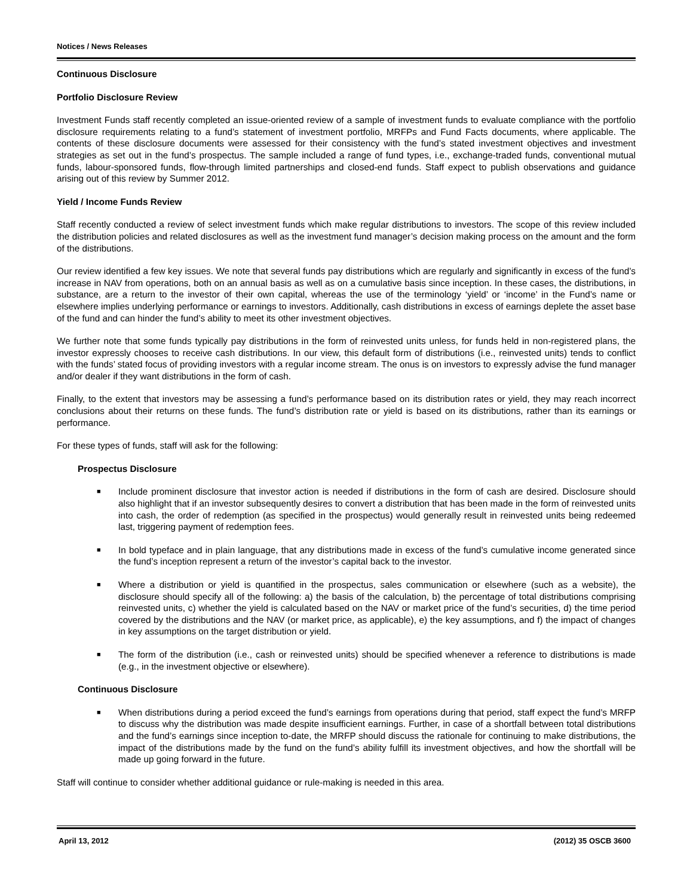Notices / News Releases
Continuous Disclosure
Portfolio Disclosure Review
Investment Funds staff recently completed an issue-oriented review of a sample of investment funds to evaluate compliance with the portfolio disclosure requirements relating to a fund’s statement of investment portfolio, MRFPs and Fund Facts documents, where applicable. The contents of these disclosure documents were assessed for their consistency with the fund’s stated investment objectives and investment strategies as set out in the fund’s prospectus. The sample included a range of fund types, i.e., exchange-traded funds, conventional mutual funds, labour-sponsored funds, flow-through limited partnerships and closed-end funds. Staff expect to publish observations and guidance arising out of this review by Summer 2012.
Yield / Income Funds Review
Staff recently conducted a review of select investment funds which make regular distributions to investors. The scope of this review included the distribution policies and related disclosures as well as the investment fund manager’s decision making process on the amount and the form of the distributions.
Our review identified a few key issues. We note that several funds pay distributions which are regularly and significantly in excess of the fund’s increase in NAV from operations, both on an annual basis as well as on a cumulative basis since inception. In these cases, the distributions, in substance, are a return to the investor of their own capital, whereas the use of the terminology ‘yield’ or ‘income’ in the Fund’s name or elsewhere implies underlying performance or earnings to investors. Additionally, cash distributions in excess of earnings deplete the asset base of the fund and can hinder the fund’s ability to meet its other investment objectives.
We further note that some funds typically pay distributions in the form of reinvested units unless, for funds held in non-registered plans, the investor expressly chooses to receive cash distributions. In our view, this default form of distributions (i.e., reinvested units) tends to conflict with the funds’ stated focus of providing investors with a regular income stream. The onus is on investors to expressly advise the fund manager and/or dealer if they want distributions in the form of cash.
Finally, to the extent that investors may be assessing a fund’s performance based on its distribution rates or yield, they may reach incorrect conclusions about their returns on these funds. The fund’s distribution rate or yield is based on its distributions, rather than its earnings or performance.
For these types of funds, staff will ask for the following:
Prospectus Disclosure
■ Include prominent disclosure that investor action is needed if distributions in the form of cash are desired. Disclosure should also highlight that if an investor subsequently desires to convert a distribution that has been made in the form of reinvested units into cash, the order of redemption (as specified in the prospectus) would generally result in reinvested units being redeemed last, triggering payment of redemption fees.
■ In bold typeface and in plain language, that any distributions made in excess of the fund’s cumulative income generated since the fund’s inception represent a return of the investor’s capital back to the investor.
■ Where a distribution or yield is quantified in the prospectus, sales communication or elsewhere (such as a website), the disclosure should specify all of the following: a) the basis of the calculation, b) the percentage of total distributions comprising reinvested units, c) whether the yield is calculated based on the NAV or market price of the fund’s securities, d) the time period covered by the distributions and the NAV (or market price, as applicable), e) the key assumptions, and f) the impact of changes in key assumptions on the target distribution or yield.
■ The form of the distribution (i.e., cash or reinvested units) should be specified whenever a reference to distributions is made (e.g., in the investment objective or elsewhere).
Continuous Disclosure
■ When distributions during a period exceed the fund’s earnings from operations during that period, staff expect the fund’s MRFP to discuss why the distribution was made despite insufficient earnings. Further, in case of a shortfall between total distributions and the fund’s earnings since inception to-date, the MRFP should discuss the rationale for continuing to make distributions, the impact of the distributions made by the fund on the fund’s ability fulfill its investment objectives, and how the shortfall will be made up going forward in the future.
Staff will continue to consider whether additional guidance or rule-making is needed in this area.
April 13, 2012 (2012) 35 OSCB 3600